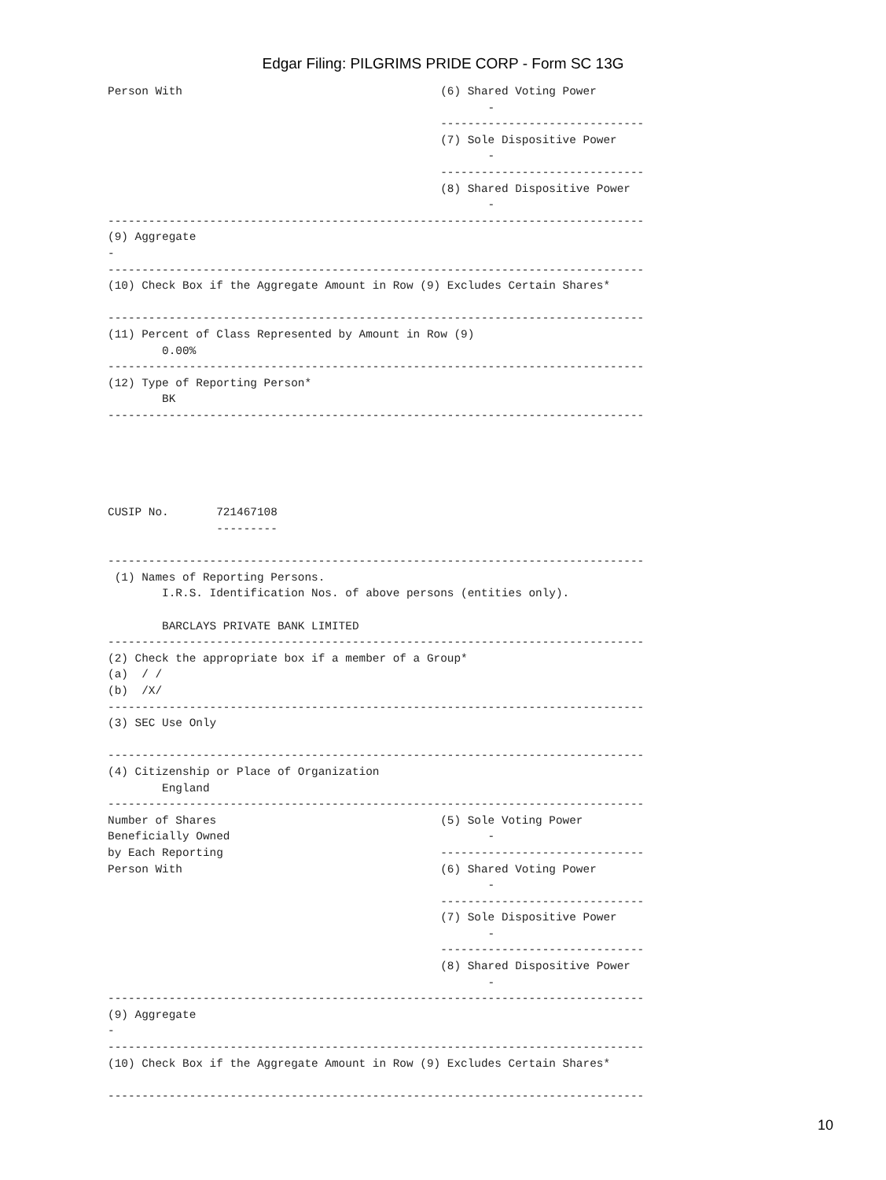Edgar Filing: PILGRIMS PRIDE CORP - Form SC 13G
Person With                                      (6) Shared Voting Power
                                                        -
                                                 ------------------------------
                                                 (7) Sole Dispositive Power
                                                        -
                                                 ------------------------------
                                                 (8) Shared Dispositive Power
                                                        -
-------------------------------------------------------------------------------
(9) Aggregate
-
-------------------------------------------------------------------------------
(10) Check Box if the Aggregate Amount in Row (9) Excludes Certain Shares*

-------------------------------------------------------------------------------
(11) Percent of Class Represented by Amount in Row (9)
        0.00%
-------------------------------------------------------------------------------
(12) Type of Reporting Person*
        BK
-------------------------------------------------------------------------------





CUSIP No.       721467108
                ---------

-------------------------------------------------------------------------------
 (1) Names of Reporting Persons.
        I.R.S. Identification Nos. of above persons (entities only).

        BARCLAYS PRIVATE BANK LIMITED
-------------------------------------------------------------------------------
(2) Check the appropriate box if a member of a Group*
(a)  / /
(b)  /X/
-------------------------------------------------------------------------------
(3) SEC Use Only

-------------------------------------------------------------------------------
(4) Citizenship or Place of Organization
        England
-------------------------------------------------------------------------------
Number of Shares                                 (5) Sole Voting Power
Beneficially Owned                                      -
by Each Reporting                                ------------------------------
Person With                                      (6) Shared Voting Power
                                                        -
                                                 ------------------------------
                                                 (7) Sole Dispositive Power
                                                        -
                                                 ------------------------------
                                                 (8) Shared Dispositive Power
                                                        -
-------------------------------------------------------------------------------
(9) Aggregate
-
-------------------------------------------------------------------------------
(10) Check Box if the Aggregate Amount in Row (9) Excludes Certain Shares*

-------------------------------------------------------------------------------
10